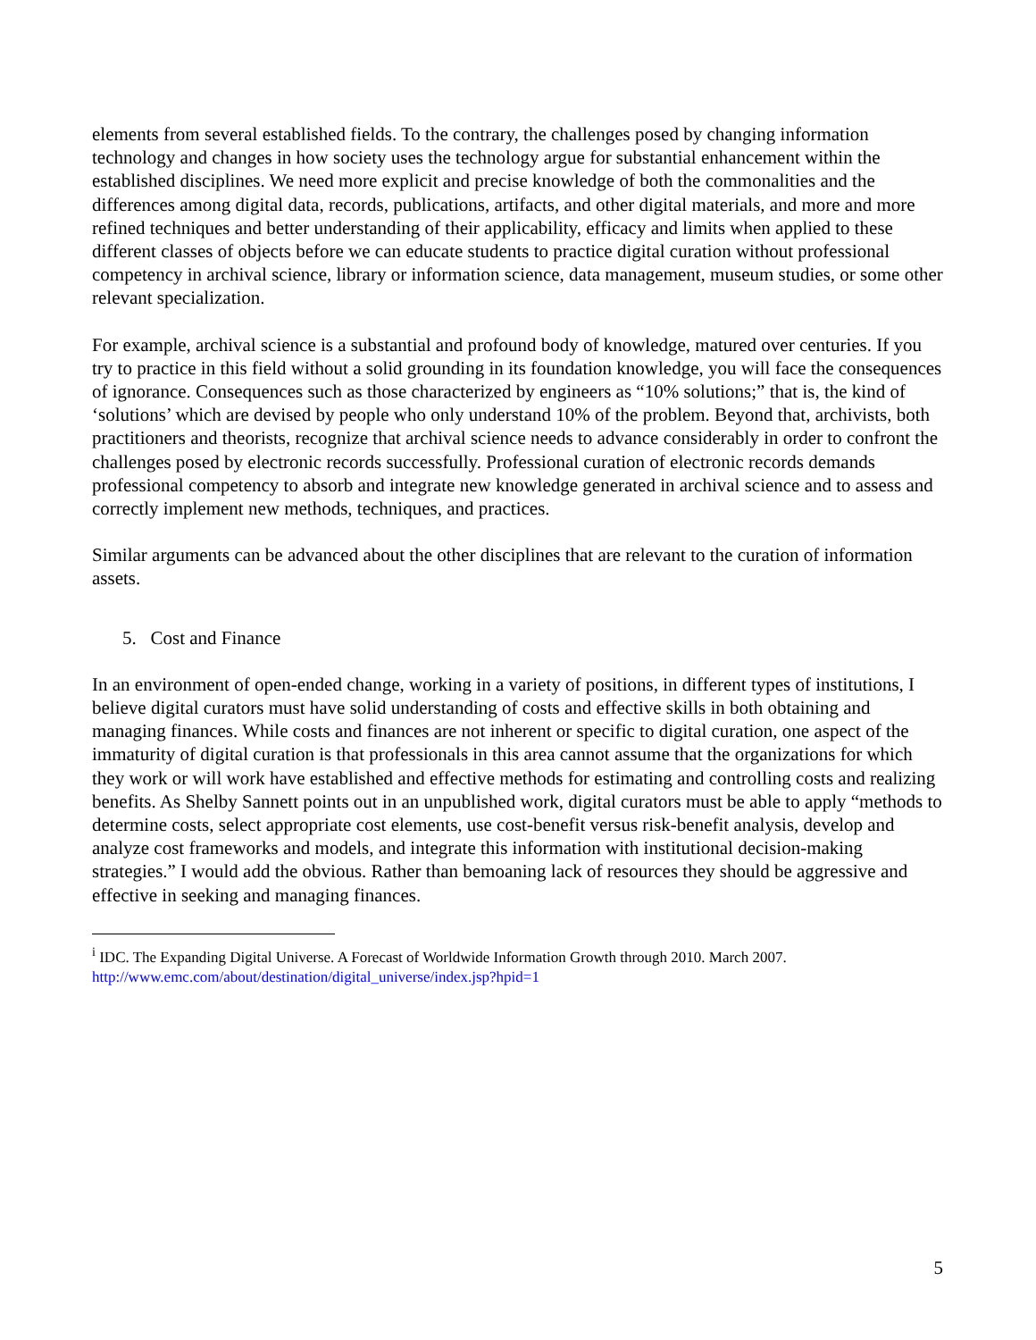elements from several established fields. To the contrary, the challenges posed by changing information technology and changes in how society uses the technology argue for substantial enhancement within the established disciplines. We need more explicit and precise knowledge of both the commonalities and the differences among digital data, records, publications, artifacts, and other digital materials, and more and more refined techniques and better understanding of their applicability, efficacy and limits when applied to these different classes of objects before we can educate students to practice digital curation without professional competency in archival science, library or information science, data management, museum studies, or some other relevant specialization.
For example, archival science is a substantial and profound body of knowledge, matured over centuries. If you try to practice in this field without a solid grounding in its foundation knowledge, you will face the consequences of ignorance. Consequences such as those characterized by engineers as “10% solutions;” that is, the kind of ‘solutions’ which are devised by people who only understand 10% of the problem. Beyond that, archivists, both practitioners and theorists, recognize that archival science needs to advance considerably in order to confront the challenges posed by electronic records successfully. Professional curation of electronic records demands professional competency to absorb and integrate new knowledge generated in archival science and to assess and correctly implement new methods, techniques, and practices.
Similar arguments can be advanced about the other disciplines that are relevant to the curation of information assets.
5. Cost and Finance
In an environment of open-ended change, working in a variety of positions, in different types of institutions, I believe digital curators must have solid understanding of costs and effective skills in both obtaining and managing finances. While costs and finances are not inherent or specific to digital curation, one aspect of the immaturity of digital curation is that professionals in this area cannot assume that the organizations for which they work or will work have established and effective methods for estimating and controlling costs and realizing benefits. As Shelby Sannett points out in an unpublished work, digital curators must be able to apply “methods to determine costs, select appropriate cost elements, use cost-benefit versus risk-benefit analysis, develop and analyze cost frameworks and models, and integrate this information with institutional decision-making strategies.” I would add the obvious. Rather than bemoaning lack of resources they should be aggressive and effective in seeking and managing finances.
<sup>i</sup> IDC. The Expanding Digital Universe. A Forecast of Worldwide Information Growth through 2010. March 2007.
http://www.emc.com/about/destination/digital_universe/index.jsp?hpid=1
5